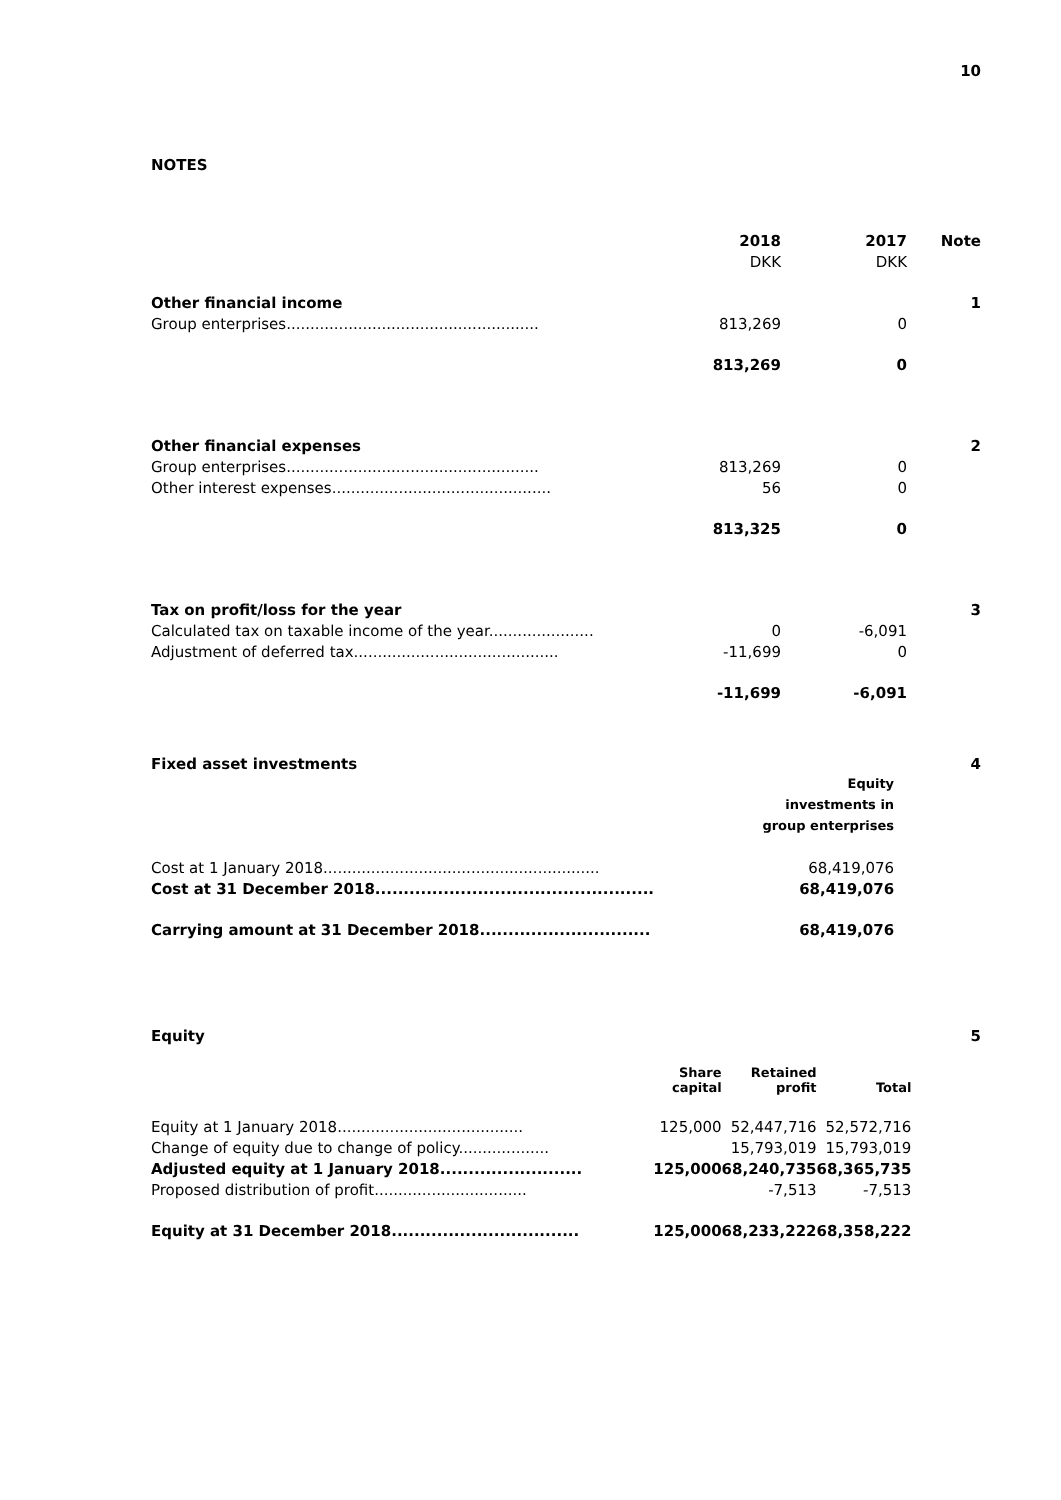10
NOTES
| | 2018 | 2017 | Note |
| | DKK | DKK | |
| Other financial income | | | 1 |
| Group enterprises..................................................... | 813,269 | 0 | |
| | 813,269 | 0 | |
| Other financial expenses | | | 2 |
| Group enterprises..................................................... | 813,269 | 0 | |
| Other interest expenses.............................................. | 56 | 0 | |
| | 813,325 | 0 | |
| Tax on profit/loss for the year | | | 3 |
| Calculated tax on taxable income of the year...................... | 0 | -6,091 | |
| Adjustment of deferred tax........................................... | -11,699 | 0 | |
| | -11,699 | -6,091 | |
| Fixed asset investments | | 4 |
| | Equity investments in group enterprises | |
| Cost at 1 January 2018.......................................................... | 68,419,076 | |
| Cost at 31 December 2018................................................. | 68,419,076 | |
| Carrying amount at 31 December 2018.............................. | 68,419,076 | |
| Equity | | | | 5 |
| | Share capital | Retained profit | Total | |
| Equity at 1 January 2018....................................... | 125,000 | 52,447,716 | 52,572,716 | |
| Change of equity due to change of policy................... | | 15,793,019 | 15,793,019 | |
| Adjusted equity at 1 January 2018......................... | 125,000 | 68,240,735 | 68,365,735 | |
| Proposed distribution of profit................................ | | -7,513 | -7,513 | |
| Equity at 31 December 2018................................. | 125,000 | 68,233,222 | 68,358,222 | |